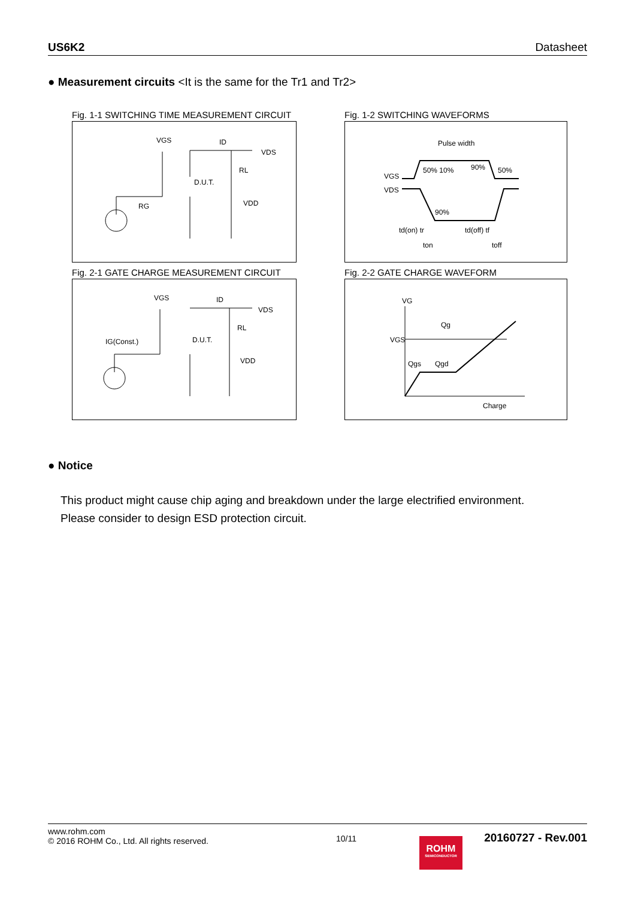US6K2 Datasheet
● Measurement circuits <It is the same for the Tr1 and Tr2>
Fig. 1-1 SWITCHING TIME MEASUREMENT CIRCUIT
VGS
ID
VDS
RL
D.U.T.
VDD
RG
Fig. 1-2 SWITCHING WAVEFORMS
Pulse width
VGS
VDS
50% 10%
90%
50%
90%
td(on) tr
td(off) tf
ton
toff
Fig. 2-1 GATE CHARGE MEASUREMENT CIRCUIT
VGS
ID
VDS
RL
D.U.T.
VDD
IG(Const.)
Fig. 2-2 GATE CHARGE WAVEFORM
VG
VGS
Qg
Qgs
Qgd
Charge
● Notice
This product might cause chip aging and breakdown under the large electrified environment.
Please consider to design ESD protection circuit.
www.rohm.com
© 2016 ROHM Co., Ltd. All rights reserved. 10/11 20160727 - Rev.001
ROHM
SEMICONDUCTOR